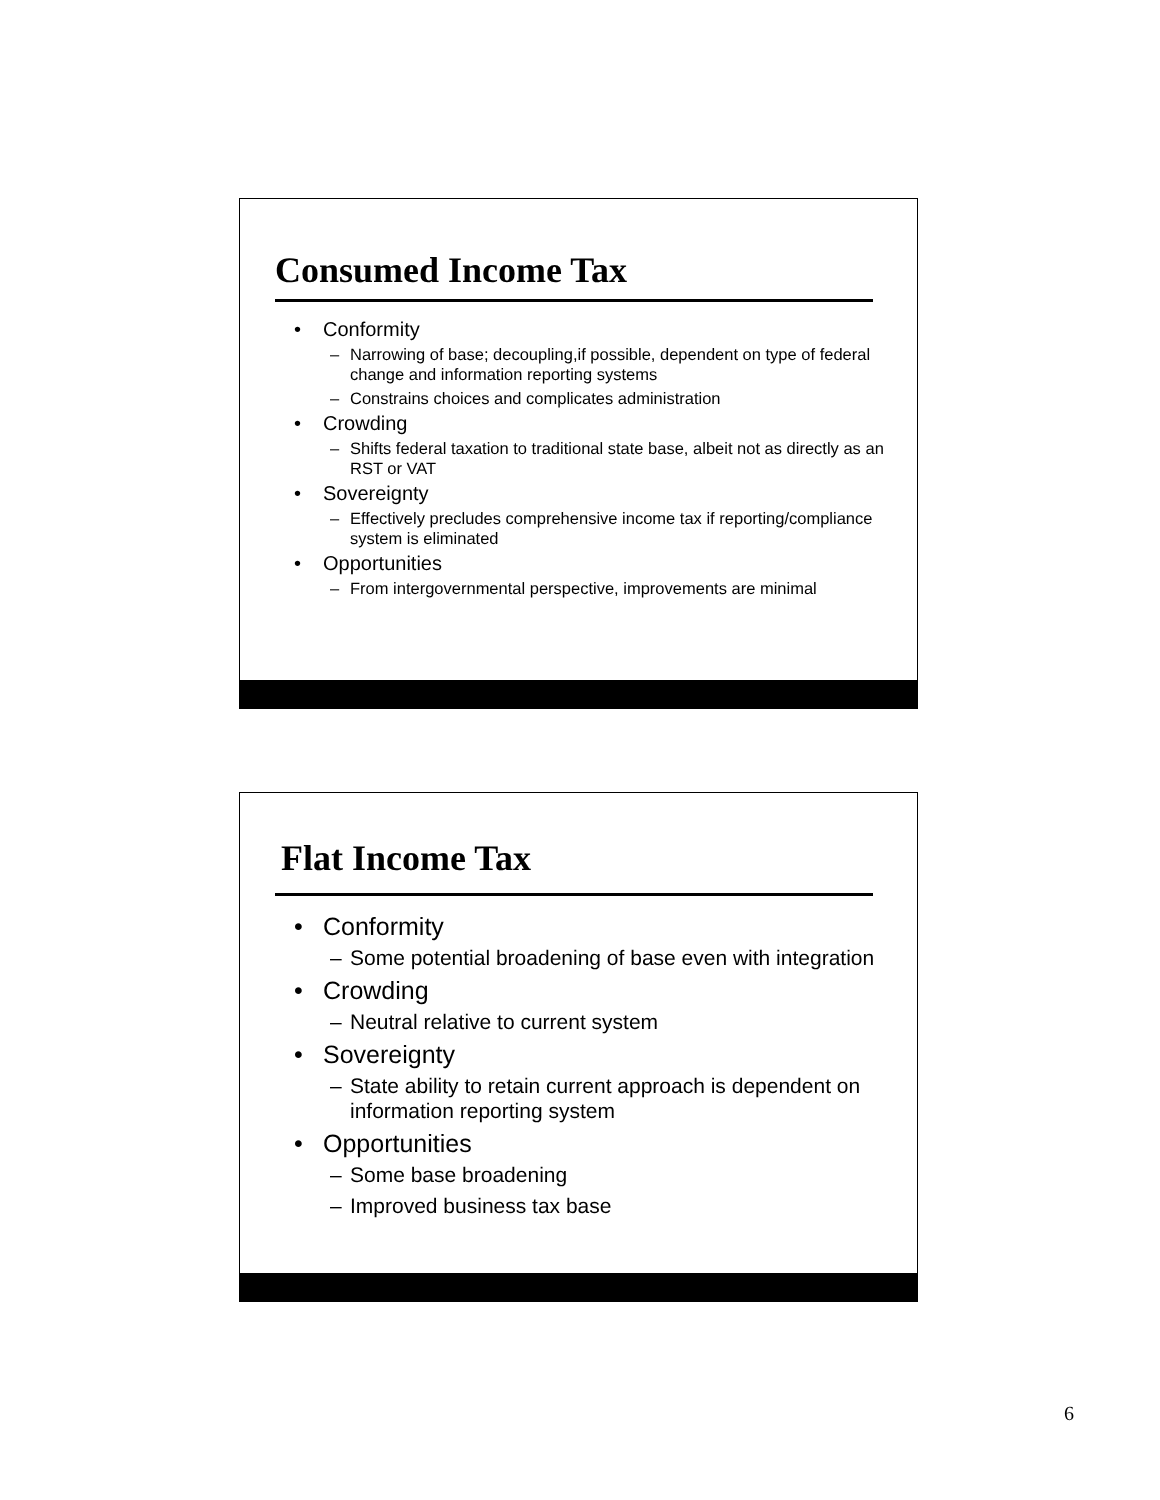Consumed Income Tax
• Conformity
– Narrowing of base; decoupling,if possible, dependent on type of federal change and information reporting systems
– Constrains choices and complicates administration
• Crowding
– Shifts federal taxation to traditional state base, albeit not as directly as an RST or VAT
• Sovereignty
– Effectively precludes comprehensive income tax if reporting/compliance system is eliminated
• Opportunities
– From intergovernmental perspective, improvements are minimal
Flat Income Tax
• Conformity
– Some potential broadening of base even with integration
• Crowding
– Neutral relative to current system
• Sovereignty
– State ability to retain current approach is dependent on information reporting system
• Opportunities
– Some base broadening
– Improved business tax base
6